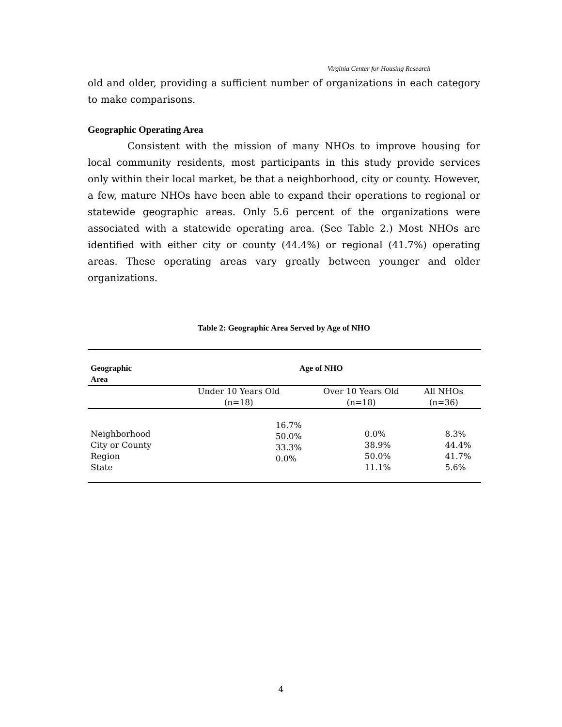Virginia Center for Housing Research
old and older, providing a sufficient number of organizations in each category to make comparisons.
Geographic Operating Area
Consistent with the mission of many NHOs to improve housing for local community residents, most participants in this study provide services only within their local market, be that a neighborhood, city or county. However, a few, mature NHOs have been able to expand their operations to regional or statewide geographic areas. Only 5.6 percent of the organizations were associated with a statewide operating area. (See Table 2.) Most NHOs are identified with either city or county (44.4%) or regional (41.7%) operating areas. These operating areas vary greatly between younger and older organizations.
Table 2: Geographic Area Served by Age of NHO
| Geographic Area | Age of NHO | | |
| --- | --- | --- | --- |
| | Under 10 Years Old (n=18) | Over 10 Years Old (n=18) | All NHOs (n=36) |
| Neighborhood City or County Region State | 16.7% 50.0% 33.3% 0.0% | 0.0% 38.9% 50.0% 11.1% | 8.3% 44.4% 41.7% 5.6% |
4